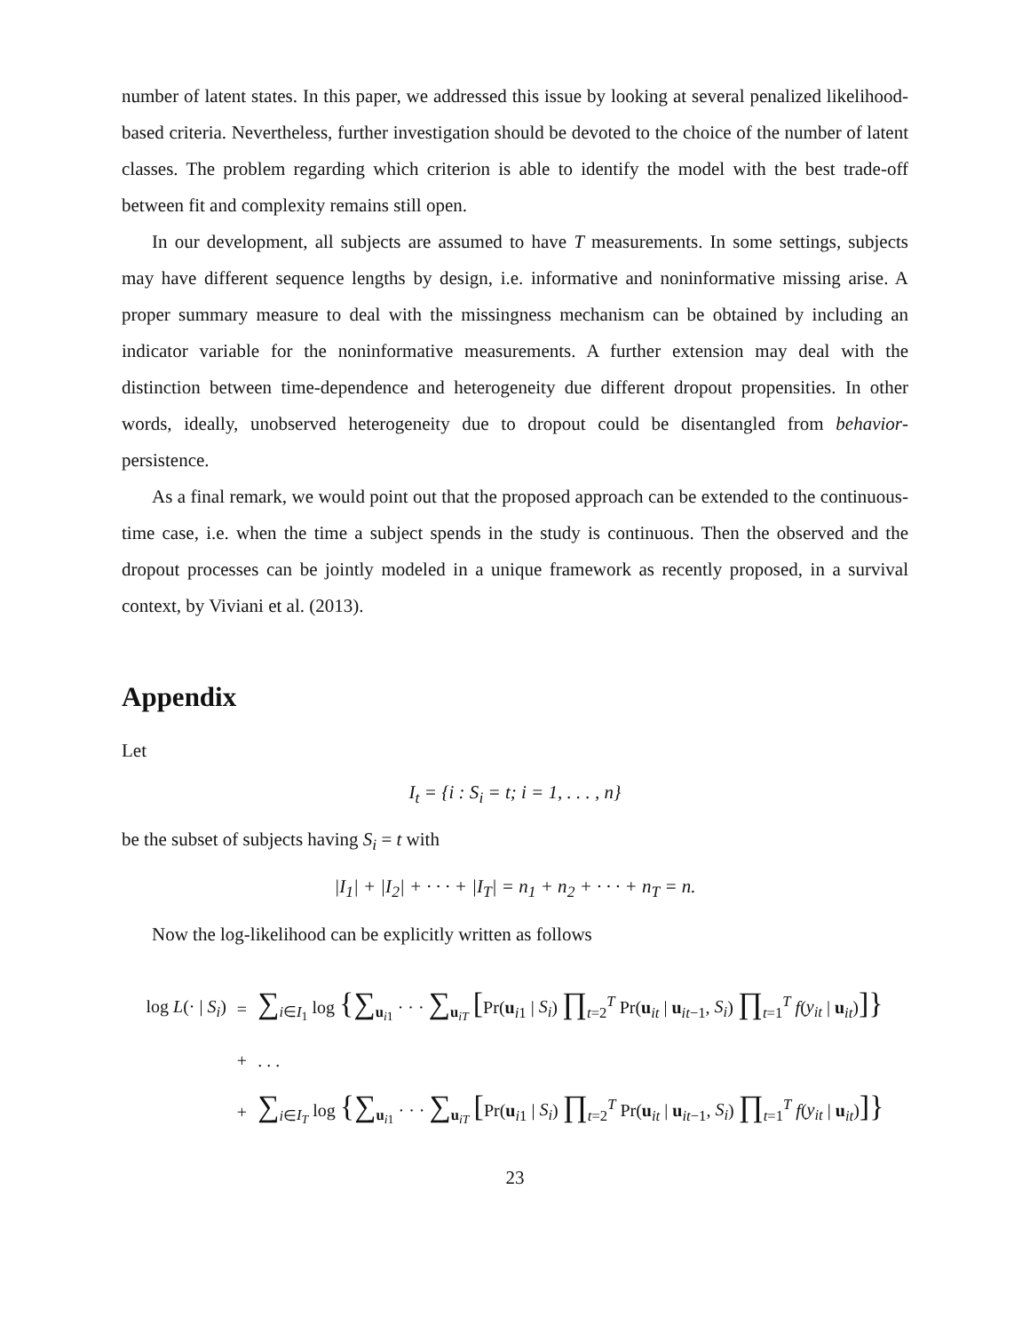number of latent states. In this paper, we addressed this issue by looking at several penalized likelihood-based criteria. Nevertheless, further investigation should be devoted to the choice of the number of latent classes. The problem regarding which criterion is able to identify the model with the best trade-off between fit and complexity remains still open.
In our development, all subjects are assumed to have T measurements. In some settings, subjects may have different sequence lengths by design, i.e. informative and noninformative missing arise. A proper summary measure to deal with the missingness mechanism can be obtained by including an indicator variable for the noninformative measurements. A further extension may deal with the distinction between time-dependence and heterogeneity due different dropout propensities. In other words, ideally, unobserved heterogeneity due to dropout could be disentangled from behavior-persistence.
As a final remark, we would point out that the proposed approach can be extended to the continuous-time case, i.e. when the time a subject spends in the study is continuous. Then the observed and the dropout processes can be jointly modeled in a unique framework as recently proposed, in a survival context, by Viviani et al. (2013).
Appendix
Let
I<sub>t</sub> = {i : S<sub>i</sub> = t; i = 1, . . . , n}
be the subset of subjects having S<sub>i</sub> = t with
|I<sub>1</sub>| + |I<sub>2</sub>| + · · · + |I<sub>T</sub>| = n<sub>1</sub> + n<sub>2</sub> + · · · + n<sub>T</sub> = n.
Now the log-likelihood can be explicitly written as follows
| log L (· / S<sub>i</sub> ) | = | ∑<sub>i∈I<sub>1</sub></sub> log { ∑<sub>u<sub>i1</sub></sub> · · · ∑<sub>u<sub>iT</sub></sub> [ Pr( u<sub>i1</sub> / S<sub>i</sub> ) ∏<sub>t=2</sub><sup>T</sup> Pr( u<sub>it</sub> / u<sub>it−1</sub>, S<sub>i</sub> ) ∏<sub>t=1</sub><sup>T</sup> f ( y<sub>it</sub> / u<sub>it</sub>) ] } |
| | + | . . . |
| | + | ∑<sub>i∈I<sub>T</sub></sub> log { ∑<sub>u<sub>i1</sub></sub> · · · ∑<sub>u<sub>iT</sub></sub> [ Pr( u<sub>i1</sub> / S<sub>i</sub> ) ∏<sub>t=2</sub><sup>T</sup> Pr( u<sub>it</sub> / u<sub>it−1</sub>, S<sub>i</sub> ) ∏<sub>t=1</sub><sup>T</sup> f ( y<sub>it</sub> / u<sub>it</sub>) ] } |
23